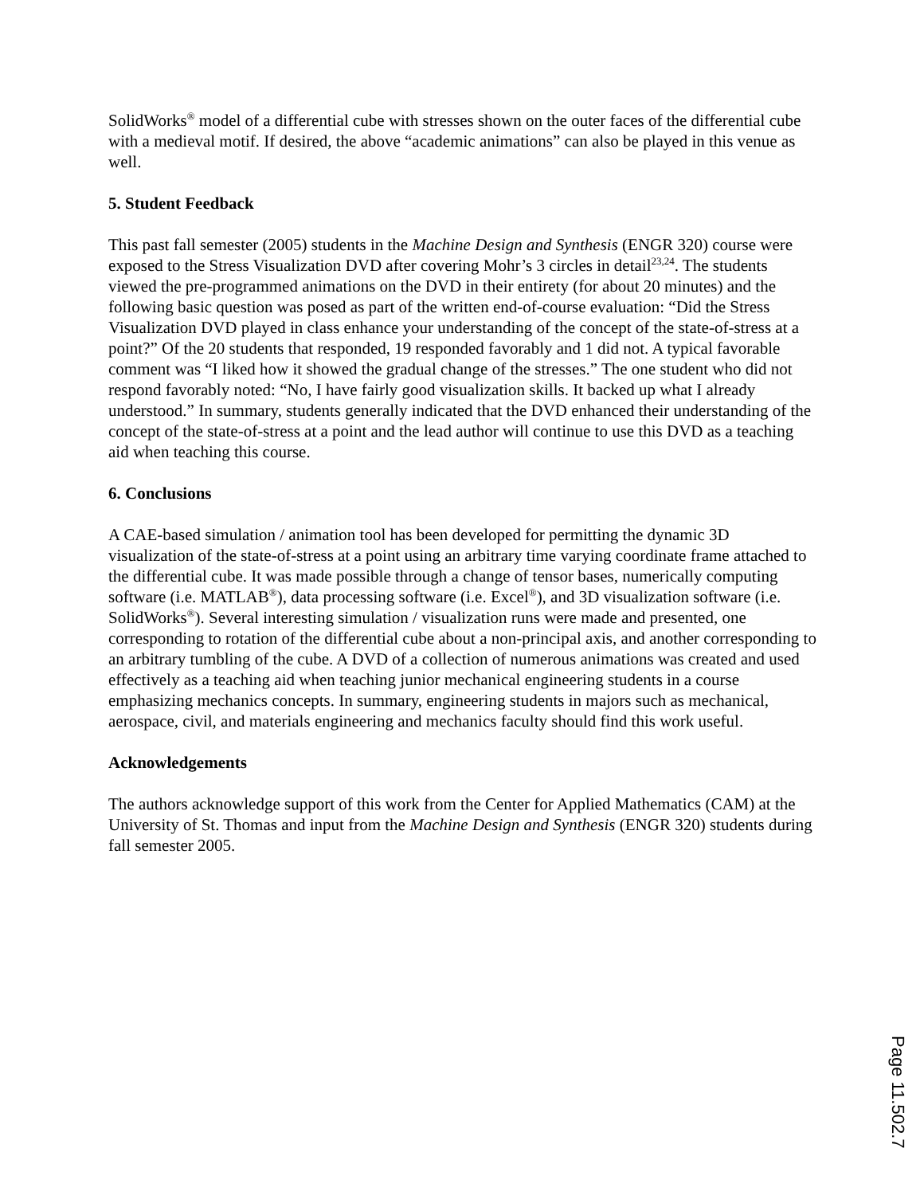SolidWorks<sup>®</sup> model of a differential cube with stresses shown on the outer faces of the differential cube with a medieval motif. If desired, the above “academic animations” can also be played in this venue as well.
5. Student Feedback
This past fall semester (2005) students in the Machine Design and Synthesis (ENGR 320) course were exposed to the Stress Visualization DVD after covering Mohr’s 3 circles in detail<sup>23,24</sup>. The students viewed the pre-programmed animations on the DVD in their entirety (for about 20 minutes) and the following basic question was posed as part of the written end-of-course evaluation: “Did the Stress Visualization DVD played in class enhance your understanding of the concept of the state-of-stress at a point?” Of the 20 students that responded, 19 responded favorably and 1 did not. A typical favorable comment was “I liked how it showed the gradual change of the stresses.” The one student who did not respond favorably noted: “No, I have fairly good visualization skills. It backed up what I already understood.” In summary, students generally indicated that the DVD enhanced their understanding of the concept of the state-of-stress at a point and the lead author will continue to use this DVD as a teaching aid when teaching this course.
6. Conclusions
A CAE-based simulation / animation tool has been developed for permitting the dynamic 3D visualization of the state-of-stress at a point using an arbitrary time varying coordinate frame attached to the differential cube. It was made possible through a change of tensor bases, numerically computing software (i.e. MATLAB<sup>®</sup>), data processing software (i.e. Excel<sup>®</sup>), and 3D visualization software (i.e. SolidWorks<sup>®</sup>). Several interesting simulation / visualization runs were made and presented, one corresponding to rotation of the differential cube about a non-principal axis, and another corresponding to an arbitrary tumbling of the cube. A DVD of a collection of numerous animations was created and used effectively as a teaching aid when teaching junior mechanical engineering students in a course emphasizing mechanics concepts. In summary, engineering students in majors such as mechanical, aerospace, civil, and materials engineering and mechanics faculty should find this work useful.
Acknowledgements
The authors acknowledge support of this work from the Center for Applied Mathematics (CAM) at the University of St. Thomas and input from the Machine Design and Synthesis (ENGR 320) students during fall semester 2005.
Page 11.502.7